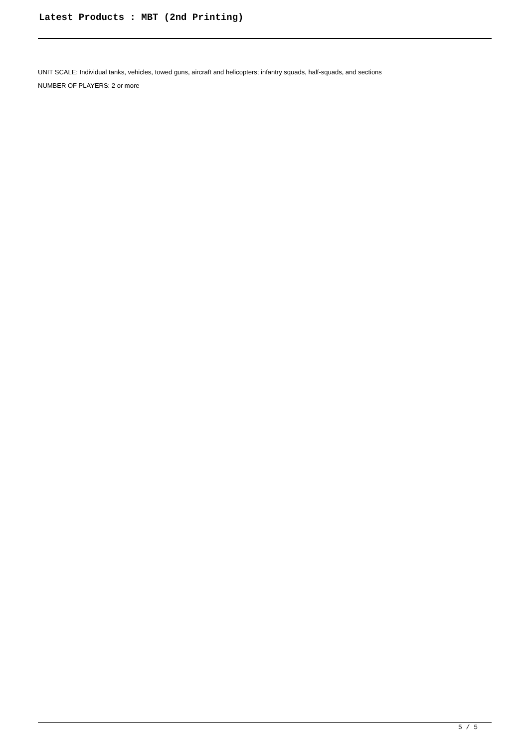Latest Products : MBT (2nd Printing)
UNIT SCALE: Individual tanks, vehicles, towed guns, aircraft and helicopters; infantry squads, half-squads, and sections
NUMBER OF PLAYERS: 2 or more
5 / 5